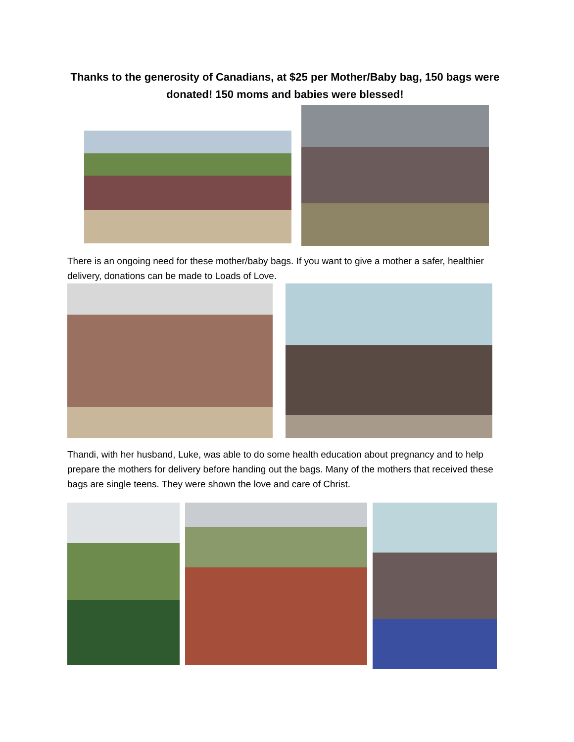Thanks to the generosity of Canadians, at $25 per Mother/Baby bag, 150 bags were donated! 150 moms and babies were blessed!
There is an ongoing need for these mother/baby bags. If you want to give a mother a safer, healthier delivery, donations can be made to Loads of Love.
Thandi, with her husband, Luke, was able to do some health education about pregnancy and to help prepare the mothers for delivery before handing out the bags. Many of the mothers that received these bags are single teens. They were shown the love and care of Christ.